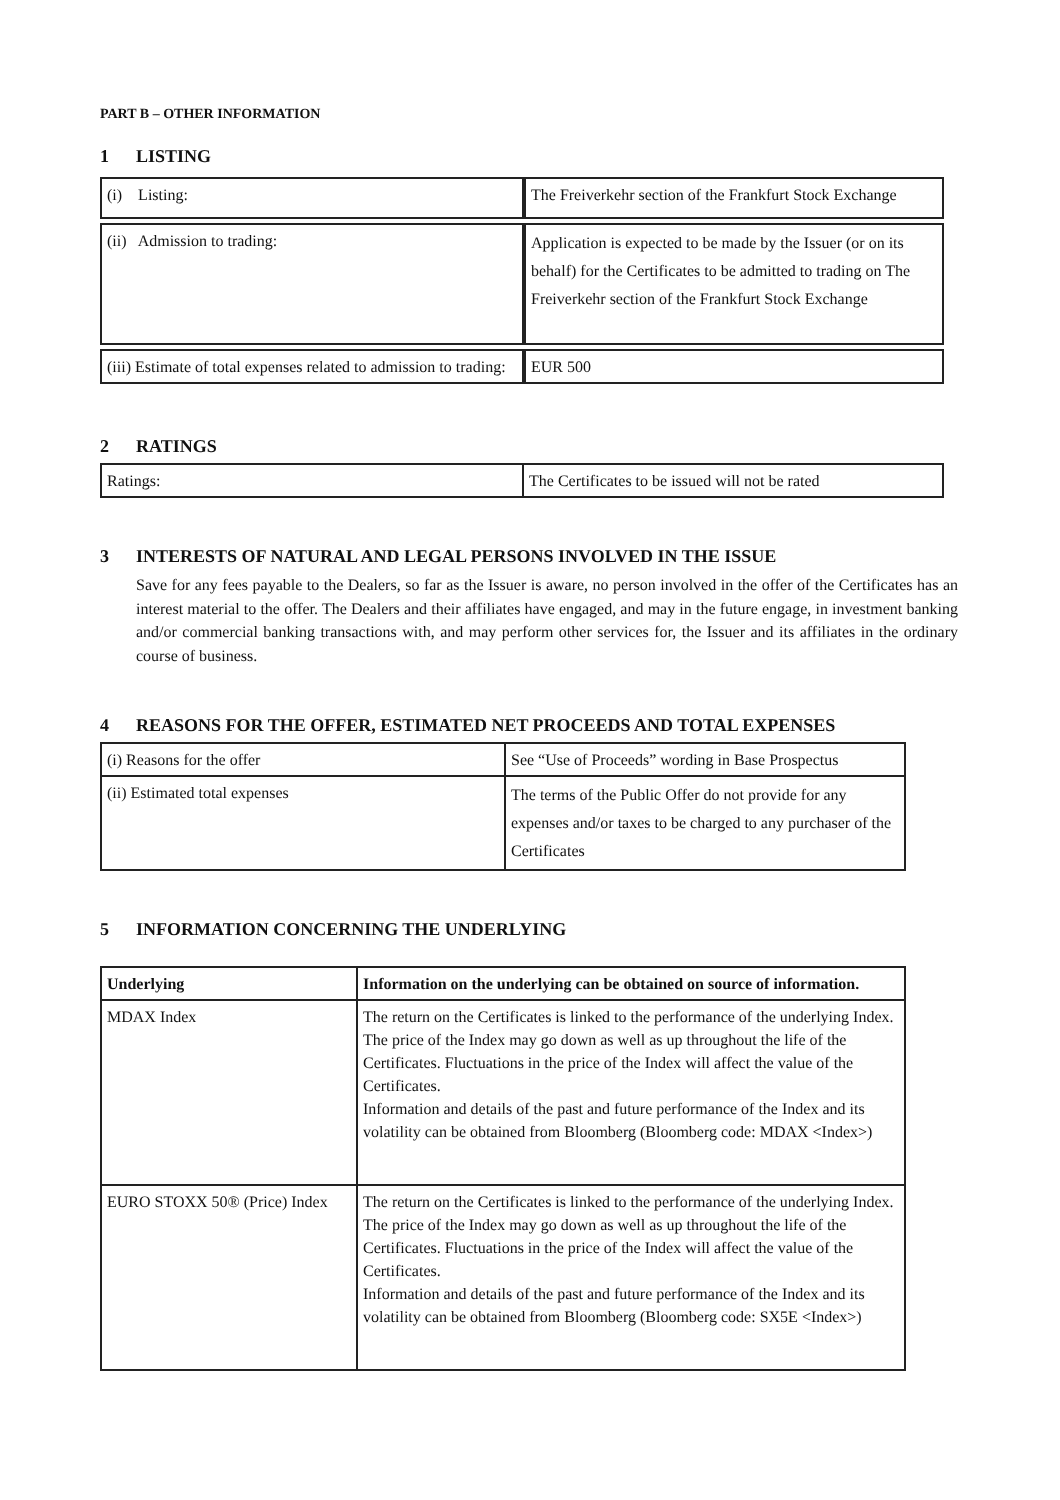PART B – OTHER INFORMATION
1 LISTING
| (i) Listing: | The Freiverkehr section of the Frankfurt Stock Exchange |
| (ii) Admission to trading: | Application is expected to be made by the Issuer (or on its behalf) for the Certificates to be admitted to trading on The Freiverkehr section of the Frankfurt Stock Exchange |
| (iii) Estimate of total expenses related to admission to trading: | EUR 500 |
2 RATINGS
| Ratings: | The Certificates to be issued will not be rated |
3 INTERESTS OF NATURAL AND LEGAL PERSONS INVOLVED IN THE ISSUE
Save for any fees payable to the Dealers, so far as the Issuer is aware, no person involved in the offer of the Certificates has an interest material to the offer. The Dealers and their affiliates have engaged, and may in the future engage, in investment banking and/or commercial banking transactions with, and may perform other services for, the Issuer and its affiliates in the ordinary course of business.
4 REASONS FOR THE OFFER, ESTIMATED NET PROCEEDS AND TOTAL EXPENSES
| (i) Reasons for the offer | See “Use of Proceeds” wording in Base Prospectus |
| (ii) Estimated total expenses | The terms of the Public Offer do not provide for any expenses and/or taxes to be charged to any purchaser of the Certificates |
5 INFORMATION CONCERNING THE UNDERLYING
| Underlying | Information on the underlying can be obtained on source of information. |
| --- | --- |
| MDAX Index | The return on the Certificates is linked to the performance of the underlying Index. The price of the Index may go down as well as up throughout the life of the Certificates. Fluctuations in the price of the Index will affect the value of the Certificates. Information and details of the past and future performance of the Index and its volatility can be obtained from Bloomberg (Bloomberg code: MDAX <Index>) |
| EURO STOXX 50® (Price) Index | The return on the Certificates is linked to the performance of the underlying Index. The price of the Index may go down as well as up throughout the life of the Certificates. Fluctuations in the price of the Index will affect the value of the Certificates. Information and details of the past and future performance of the Index and its volatility can be obtained from Bloomberg (Bloomberg code: SX5E <Index>) |